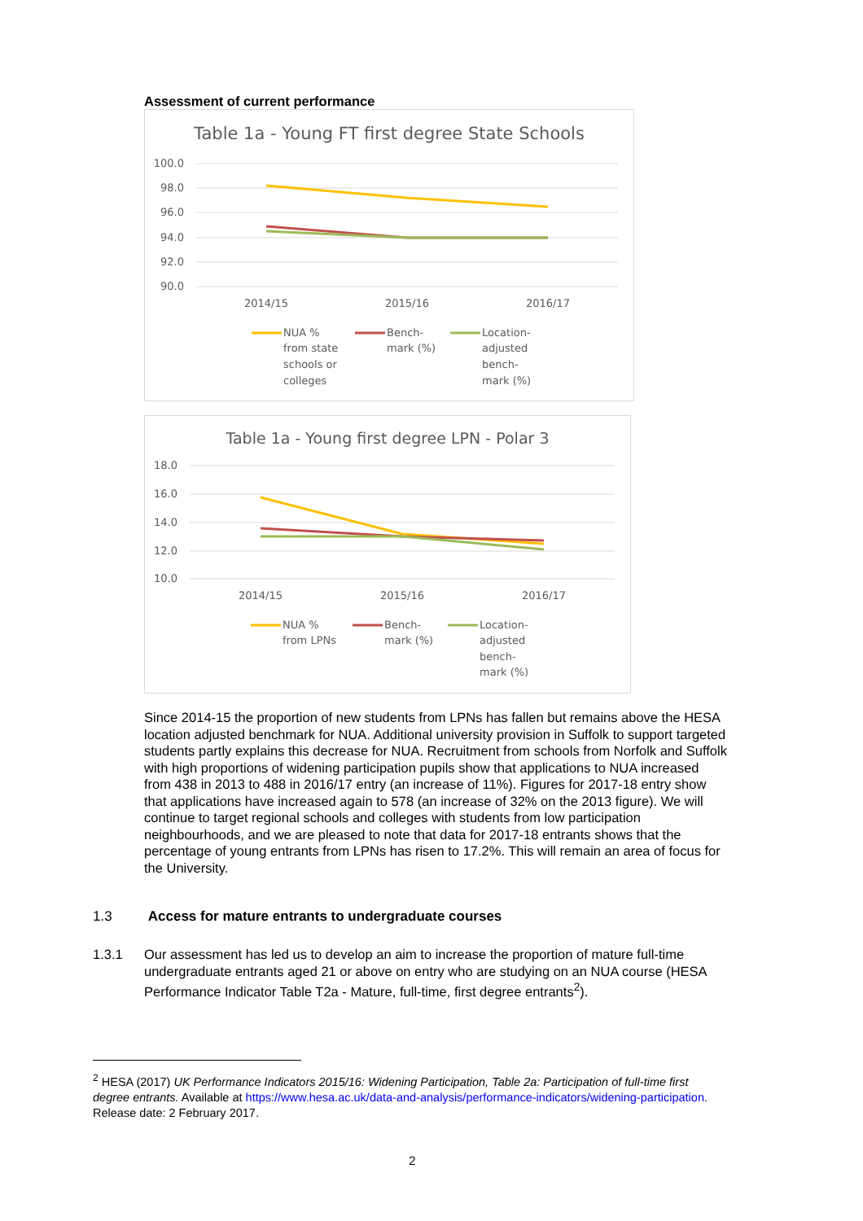Assessment of current performance
Table 1a - Young FT first degree State Schools
100.0
98.0
96.0
94.0
92.0
90.0
2014/15
2015/16
2016/17
NUA %
from state
schools or
colleges
Bench-
mark (%)
Location-
adjusted
bench-
mark (%)
Table 1a - Young first degree LPN - Polar 3
18.0
16.0
14.0
12.0
10.0
2014/15
2015/16
2016/17
NUA %
from LPNs
Bench-
mark (%)
Location-
adjusted
bench-
mark (%)
Since 2014-15 the proportion of new students from LPNs has fallen but remains above the HESA location adjusted benchmark for NUA. Additional university provision in Suffolk to support targeted students partly explains this decrease for NUA. Recruitment from schools from Norfolk and Suffolk with high proportions of widening participation pupils show that applications to NUA increased from 438 in 2013 to 488 in 2016/17 entry (an increase of 11%). Figures for 2017-18 entry show that applications have increased again to 578 (an increase of 32% on the 2013 figure). We will continue to target regional schools and colleges with students from low participation neighbourhoods, and we are pleased to note that data for 2017-18 entrants shows that the percentage of young entrants from LPNs has risen to 17.2%. This will remain an area of focus for the University.
1.3 Access for mature entrants to undergraduate courses
1.3.1 Our assessment has led us to develop an aim to increase the proportion of mature full-time undergraduate entrants aged 21 or above on entry who are studying on an NUA course (HESA Performance Indicator Table T2a - Mature, full-time, first degree entrants<sup>2</sup>).
<sup>2</sup> HESA (2017) UK Performance Indicators 2015/16: Widening Participation, Table 2a: Participation of full-time first degree entrants. Available at https://www.hesa.ac.uk/data-and-analysis/performance-indicators/widening-participation. Release date: 2 February 2017.
2